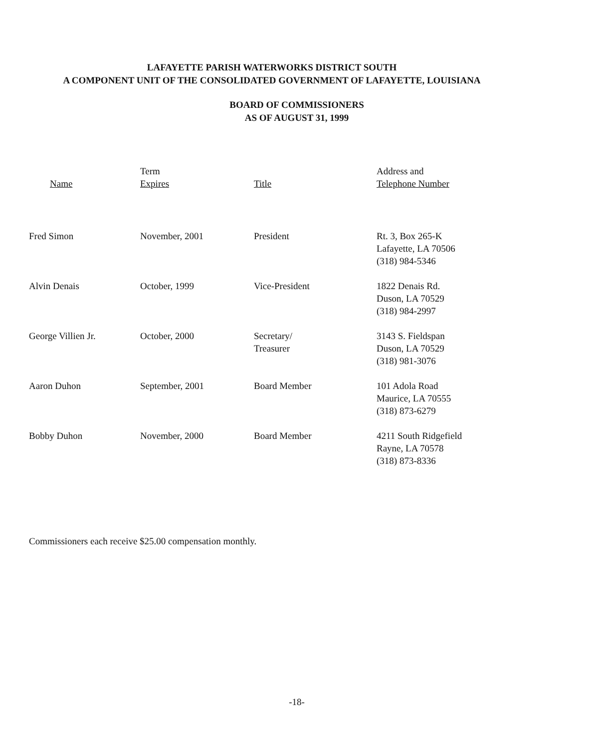LAFAYETTE PARISH WATERWORKS DISTRICT SOUTH
A COMPONENT UNIT OF THE CONSOLIDATED GOVERNMENT OF LAFAYETTE, LOUISIANA
BOARD OF COMMISSIONERS
AS OF AUGUST 31, 1999
| Name | Term Expires | Title | Address and Telephone Number |
| --- | --- | --- | --- |
| Fred Simon | November, 2001 | President | Rt. 3, Box 265-K Lafayette, LA 70506 (318) 984-5346 |
| Alvin Denais | October, 1999 | Vice-President | 1822 Denais Rd. Duson, LA 70529 (318) 984-2997 |
| George Villien Jr. | October, 2000 | Secretary/ Treasurer | 3143 S. Fieldspan Duson, LA 70529 (318) 981-3076 |
| Aaron Duhon | September, 2001 | Board Member | 101 Adola Road Maurice, LA 70555 (318) 873-6279 |
| Bobby Duhon | November, 2000 | Board Member | 4211 South Ridgefield Rayne, LA 70578 (318) 873-8336 |
Commissioners each receive $25.00 compensation monthly.
-18-